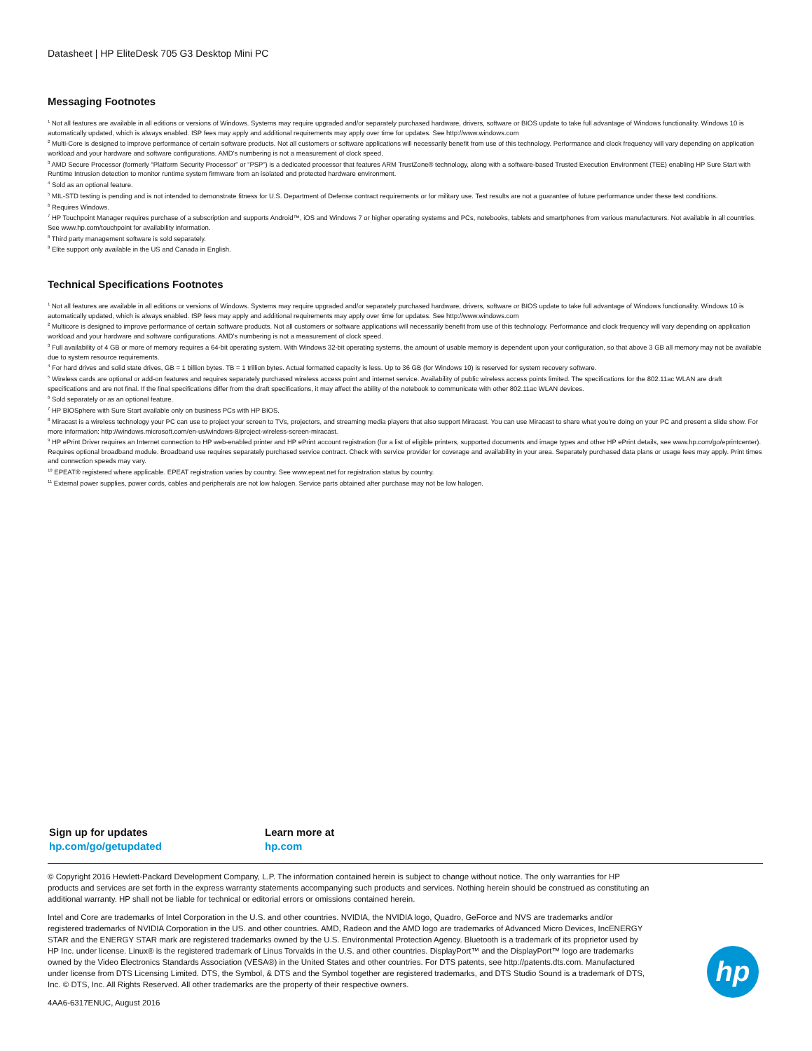Datasheet | HP EliteDesk 705 G3 Desktop Mini PC
Messaging Footnotes
<sup>1</sup> Not all features are available in all editions or versions of Windows. Systems may require upgraded and/or separately purchased hardware, drivers, software or BIOS update to take full advantage of Windows functionality. Windows 10 is automatically updated, which is always enabled. ISP fees may apply and additional requirements may apply over time for updates. See http://www.windows.com
<sup>2</sup> Multi-Core is designed to improve performance of certain software products. Not all customers or software applications will necessarily benefit from use of this technology. Performance and clock frequency will vary depending on application workload and your hardware and software configurations. AMD’s numbering is not a measurement of clock speed.
<sup>3</sup> AMD Secure Processor (formerly “Platform Security Processor” or “PSP”) is a dedicated processor that features ARM TrustZone® technology, along with a software-based Trusted Execution Environment (TEE) enabling HP Sure Start with Runtime Intrusion detection to monitor runtime system firmware from an isolated and protected hardware environment.
<sup>4</sup> Sold as an optional feature.
<sup>5</sup> MIL-STD testing is pending and is not intended to demonstrate fitness for U.S. Department of Defense contract requirements or for military use. Test results are not a guarantee of future performance under these test conditions.
<sup>6</sup> Requires Windows.
<sup>7</sup> HP Touchpoint Manager requires purchase of a subscription and supports Android™, iOS and Windows 7 or higher operating systems and PCs, notebooks, tablets and smartphones from various manufacturers. Not available in all countries. See www.hp.com/touchpoint for availability information.
<sup>8</sup> Third party management software is sold separately.
<sup>9</sup> Elite support only available in the US and Canada in English.
Technical Specifications Footnotes
<sup>1</sup> Not all features are available in all editions or versions of Windows. Systems may require upgraded and/or separately purchased hardware, drivers, software or BIOS update to take full advantage of Windows functionality. Windows 10 is automatically updated, which is always enabled. ISP fees may apply and additional requirements may apply over time for updates. See http://www.windows.com
<sup>2</sup> Multicore is designed to improve performance of certain software products. Not all customers or software applications will necessarily benefit from use of this technology. Performance and clock frequency will vary depending on application workload and your hardware and software configurations. AMD’s numbering is not a measurement of clock speed.
<sup>3</sup> Full availability of 4 GB or more of memory requires a 64-bit operating system. With Windows 32-bit operating systems, the amount of usable memory is dependent upon your configuration, so that above 3 GB all memory may not be available due to system resource requirements.
<sup>4</sup> For hard drives and solid state drives, GB = 1 billion bytes. TB = 1 trillion bytes. Actual formatted capacity is less. Up to 36 GB (for Windows 10) is reserved for system recovery software.
<sup>5</sup> Wireless cards are optional or add-on features and requires separately purchased wireless access point and internet service. Availability of public wireless access points limited. The specifications for the 802.11ac WLAN are draft specifications and are not final. If the final specifications differ from the draft specifications, it may affect the ability of the notebook to communicate with other 802.11ac WLAN devices.
<sup>6</sup> Sold separately or as an optional feature.
<sup>7</sup> HP BIOSphere with Sure Start available only on business PCs with HP BIOS.
<sup>8</sup> Miracast is a wireless technology your PC can use to project your screen to TVs, projectors, and streaming media players that also support Miracast. You can use Miracast to share what you’re doing on your PC and present a slide show. For more information: http://windows.microsoft.com/en-us/windows-8/project-wireless-screen-miracast.
<sup>9</sup> HP ePrint Driver requires an Internet connection to HP web-enabled printer and HP ePrint account registration (for a list of eligible printers, supported documents and image types and other HP ePrint details, see www.hp.com/go/eprintcenter). Requires optional broadband module. Broadband use requires separately purchased service contract. Check with service provider for coverage and availability in your area. Separately purchased data plans or usage fees may apply. Print times and connection speeds may vary.
<sup>10</sup> EPEAT® registered where applicable. EPEAT registration varies by country. See www.epeat.net for registration status by country.
<sup>11</sup> External power supplies, power cords, cables and peripherals are not low halogen. Service parts obtained after purchase may not be low halogen.
Sign up for updates
hp.com/go/getupdated
Learn more at
hp.com
© Copyright 2016 Hewlett-Packard Development Company, L.P. The information contained herein is subject to change without notice. The only warranties for HP products and services are set forth in the express warranty statements accompanying such products and services. Nothing herein should be construed as constituting an additional warranty. HP shall not be liable for technical or editorial errors or omissions contained herein.
Intel and Core are trademarks of Intel Corporation in the U.S. and other countries. NVIDIA, the NVIDIA logo, Quadro, GeForce and NVS are trademarks and/or registered trademarks of NVIDIA Corporation in the US. and other countries. AMD, Radeon and the AMD logo are trademarks of Advanced Micro Devices, IncENERGY STAR and the ENERGY STAR mark are registered trademarks owned by the U.S. Environmental Protection Agency. Bluetooth is a trademark of its proprietor used by HP Inc. under license. Linux® is the registered trademark of Linus Torvalds in the U.S. and other countries. DisplayPort™ and the DisplayPort™ logo are trademarks owned by the Video Electronics Standards Association (VESA®) in the United States and other countries. For DTS patents, see http://patents.dts.com. Manufactured under license from DTS Licensing Limited. DTS, the Symbol, & DTS and the Symbol together are registered trademarks, and DTS Studio Sound is a trademark of DTS, Inc. © DTS, Inc. All Rights Reserved. All other trademarks are the property of their respective owners.
4AA6-6317ENUC, August 2016
hp